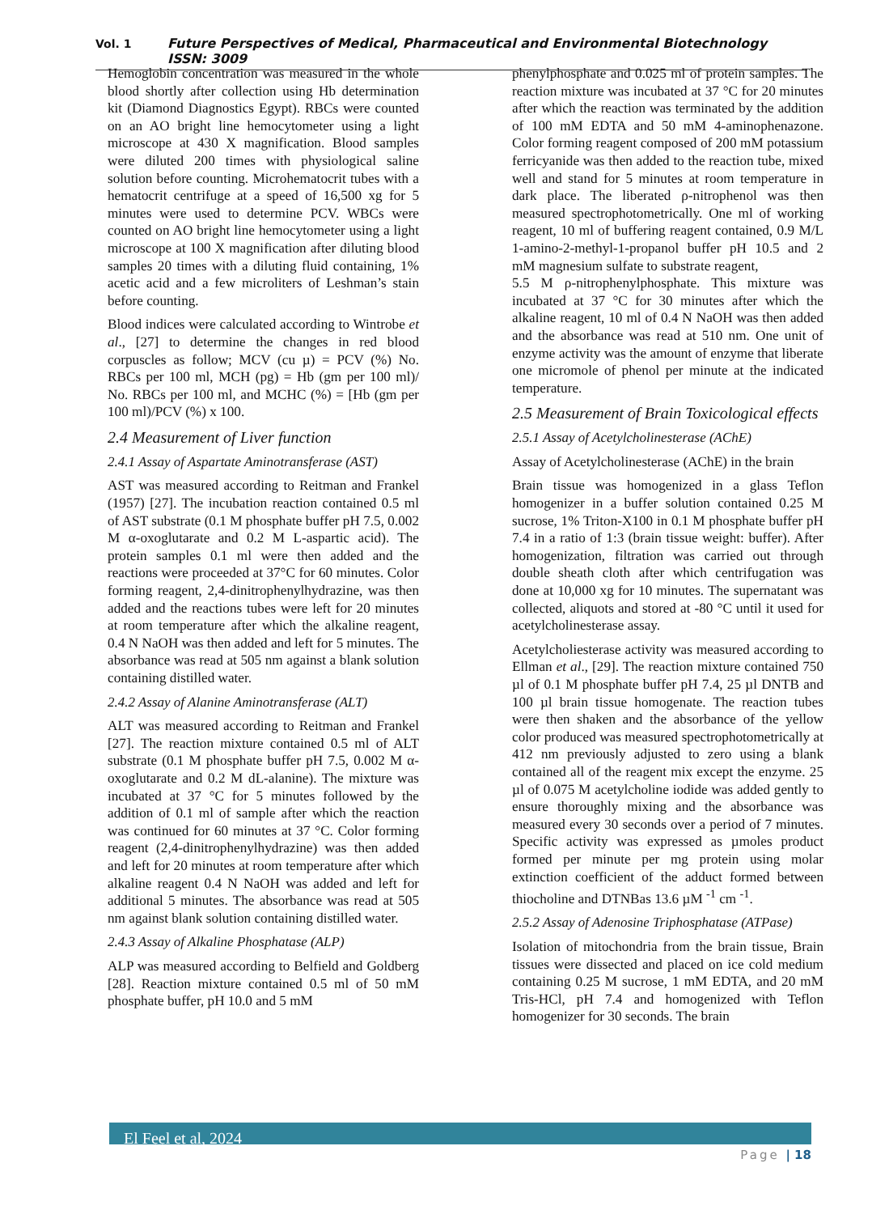Vol. 1 Future Perspectives of Medical, Pharmaceutical and Environmental Biotechnology ISSN: 3009
Hemoglobin concentration was measured in the whole blood shortly after collection using Hb determination kit (Diamond Diagnostics Egypt). RBCs were counted on an AO bright line hemocytometer using a light microscope at 430 X magnification. Blood samples were diluted 200 times with physiological saline solution before counting. Microhematocrit tubes with a hematocrit centrifuge at a speed of 16,500 xg for 5 minutes were used to determine PCV. WBCs were counted on AO bright line hemocytometer using a light microscope at 100 X magnification after diluting blood samples 20 times with a diluting fluid containing, 1% acetic acid and a few microliters of Leshman’s stain before counting.
Blood indices were calculated according to Wintrobe et al., [27] to determine the changes in red blood corpuscles as follow; MCV (cu µ) = PCV (%) No. RBCs per 100 ml, MCH (pg) = Hb (gm per 100 ml)/ No. RBCs per 100 ml, and MCHC (%) = [Hb (gm per 100 ml)/PCV (%) x 100.
2.4 Measurement of Liver function
2.4.1 Assay of Aspartate Aminotransferase (AST)
AST was measured according to Reitman and Frankel (1957) [27]. The incubation reaction contained 0.5 ml of AST substrate (0.1 M phosphate buffer pH 7.5, 0.002 M α-oxoglutarate and 0.2 M L-aspartic acid). The protein samples 0.1 ml were then added and the reactions were proceeded at 37°C for 60 minutes. Color forming reagent, 2,4-dinitrophenylhydrazine, was then added and the reactions tubes were left for 20 minutes at room temperature after which the alkaline reagent, 0.4 N NaOH was then added and left for 5 minutes. The absorbance was read at 505 nm against a blank solution containing distilled water.
2.4.2 Assay of Alanine Aminotransferase (ALT)
ALT was measured according to Reitman and Frankel [27]. The reaction mixture contained 0.5 ml of ALT substrate (0.1 M phosphate buffer pH 7.5, 0.002 M α-oxoglutarate and 0.2 M dL-alanine). The mixture was incubated at 37 °C for 5 minutes followed by the addition of 0.1 ml of sample after which the reaction was continued for 60 minutes at 37 °C. Color forming reagent (2,4-dinitrophenylhydrazine) was then added and left for 20 minutes at room temperature after which alkaline reagent 0.4 N NaOH was added and left for additional 5 minutes. The absorbance was read at 505 nm against blank solution containing distilled water.
2.4.3 Assay of Alkaline Phosphatase (ALP)
ALP was measured according to Belfield and Goldberg [28]. Reaction mixture contained 0.5 ml of 50 mM phosphate buffer, pH 10.0 and 5 mM
phenylphosphate and 0.025 ml of protein samples. The reaction mixture was incubated at 37 °C for 20 minutes after which the reaction was terminated by the addition of 100 mM EDTA and 50 mM 4-aminophenazone. Color forming reagent composed of 200 mM potassium ferricyanide was then added to the reaction tube, mixed well and stand for 5 minutes at room temperature in dark place. The liberated ρ-nitrophenol was then measured spectrophotometrically. One ml of working reagent, 10 ml of buffering reagent contained, 0.9 M/L 1-amino-2-methyl-1-propanol buffer pH 10.5 and 2 mM magnesium sulfate to substrate reagent,
5.5 M ρ-nitrophenylphosphate. This mixture was incubated at 37 °C for 30 minutes after which the alkaline reagent, 10 ml of 0.4 N NaOH was then added and the absorbance was read at 510 nm. One unit of enzyme activity was the amount of enzyme that liberate one micromole of phenol per minute at the indicated temperature.
2.5 Measurement of Brain Toxicological effects
2.5.1 Assay of Acetylcholinesterase (AChE)
Assay of Acetylcholinesterase (AChE) in the brain
Brain tissue was homogenized in a glass Teflon homogenizer in a buffer solution contained 0.25 M sucrose, 1% Triton-X100 in 0.1 M phosphate buffer pH 7.4 in a ratio of 1:3 (brain tissue weight: buffer). After homogenization, filtration was carried out through double sheath cloth after which centrifugation was done at 10,000 xg for 10 minutes. The supernatant was collected, aliquots and stored at -80 °C until it used for acetylcholinesterase assay.
Acetylcholiesterase activity was measured according to Ellman et al., [29]. The reaction mixture contained 750 µl of 0.1 M phosphate buffer pH 7.4, 25 µl DNTB and 100 µl brain tissue homogenate. The reaction tubes were then shaken and the absorbance of the yellow color produced was measured spectrophotometrically at 412 nm previously adjusted to zero using a blank contained all of the reagent mix except the enzyme. 25 µl of 0.075 M acetylcholine iodide was added gently to ensure thoroughly mixing and the absorbance was measured every 30 seconds over a period of 7 minutes. Specific activity was expressed as µmoles product formed per minute per mg protein using molar extinction coefficient of the adduct formed between thiocholine and DTNBas 13.6 µM <sup>-1</sup> cm <sup>-1</sup>.
2.5.2 Assay of Adenosine Triphosphatase (ATPase)
Isolation of mitochondria from the brain tissue, Brain tissues were dissected and placed on ice cold medium containing 0.25 M sucrose, 1 mM EDTA, and 20 mM Tris-HCl, pH 7.4 and homogenized with Teflon homogenizer for 30 seconds. The brain
El Feel et al, 2024
Page | 18